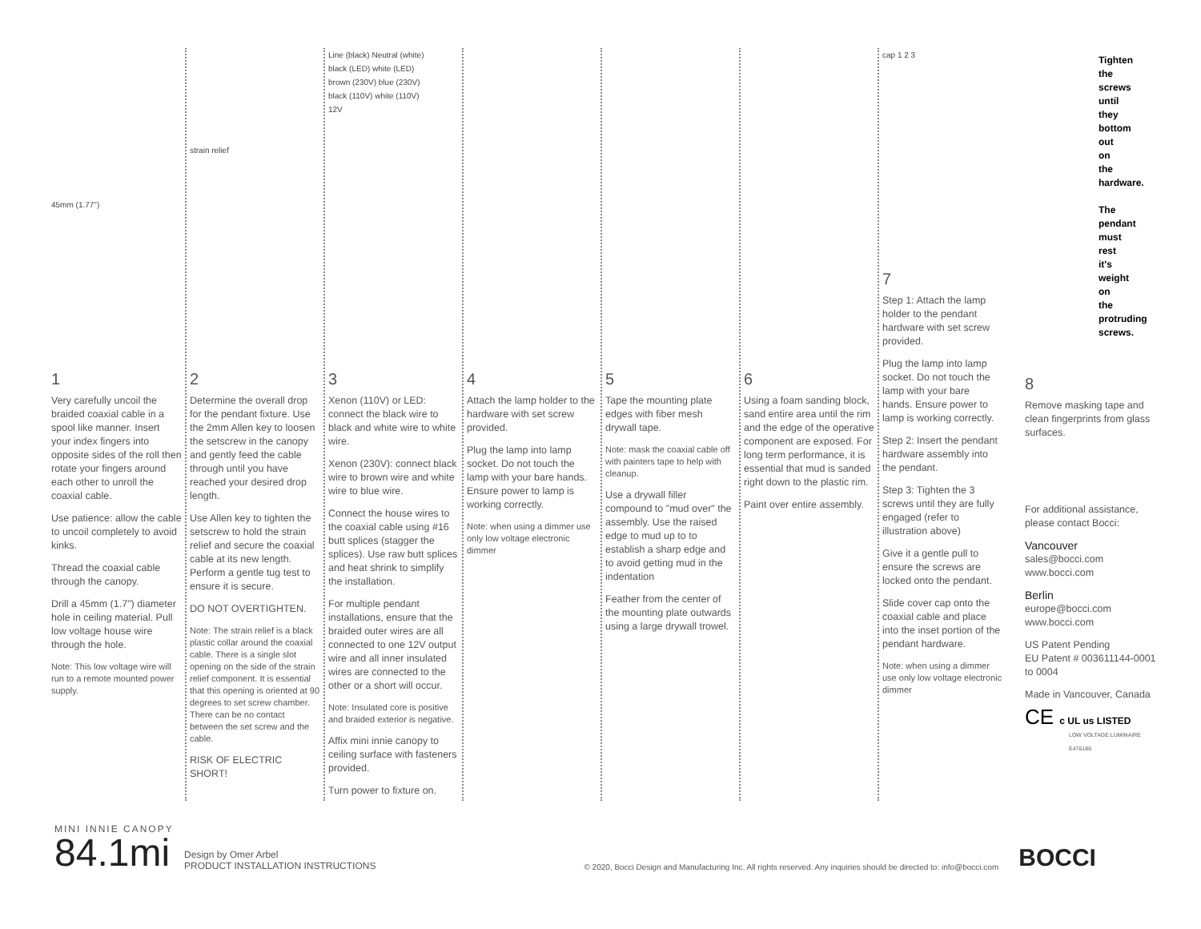45mm (1.77")
1
Very carefully uncoil the braided coaxial cable in a spool like manner. Insert your index fingers into opposite sides of the roll then rotate your fingers around each other to unroll the coaxial cable.
Use patience: allow the cable to uncoil completely to avoid kinks.
Thread the coaxial cable through the canopy.
Drill a 45mm (1.7") diameter hole in ceiling material. Pull low voltage house wire through the hole.
Note: This low voltage wire will run to a remote mounted power supply.
strain relief
2
Determine the overall drop for the pendant fixture. Use the 2mm Allen key to loosen the setscrew in the canopy and gently feed the cable through until you have reached your desired drop length.
Use Allen key to tighten the setscrew to hold the strain relief and secure the coaxial cable at its new length. Perform a gentle tug test to ensure it is secure.
DO NOT OVERTIGHTEN.
Note: The strain relief is a black plastic collar around the coaxial cable. There is a single slot opening on the side of the strain relief component. It is essential that this opening is oriented at 90 degrees to set screw chamber. There can be no contact between the set screw and the cable.
RISK OF ELECTRIC SHORT!
Line (black) Neutral (white)
black (LED) white (LED)
brown (230V) blue (230V)
black (110V) white (110V)
12V
3
Xenon (110V) or LED: connect the black wire to black and white wire to white wire.
Xenon (230V): connect black wire to brown wire and white wire to blue wire.
Connect the house wires to the coaxial cable using #16 butt splices (stagger the splices). Use raw butt splices and heat shrink to simplify the installation.
For multiple pendant installations, ensure that the braided outer wires are all connected to one 12V output wire and all inner insulated wires are connected to the other or a short will occur.
Note: Insulated core is positive and braided exterior is negative.
Affix mini innie canopy to ceiling surface with fasteners provided.
Turn power to fixture on.
4
Attach the lamp holder to the hardware with set screw provided.
Plug the lamp into lamp socket. Do not touch the lamp with your bare hands. Ensure power to lamp is working correctly.
Note: when using a dimmer use only low voltage electronic dimmer
5
Tape the mounting plate edges with fiber mesh drywall tape.
Note: mask the coaxial cable off with painters tape to help with cleanup.
Use a drywall filler compound to "mud over" the assembly. Use the raised edge to mud up to to establish a sharp edge and to avoid getting mud in the indentation
Feather from the center of the mounting plate outwards using a large drywall trowel.
6
Using a foam sanding block, sand entire area until the rim and the edge of the operative component are exposed. For long term performance, it is essential that mud is sanded right down to the plastic rim.
Paint over entire assembly.
cap 1 2 3
Tighten the screws until they bottom out on the hardware.
The pendant must rest it's weight on the protruding screws.
7
Step 1: Attach the lamp holder to the pendant hardware with set screw provided.
Plug the lamp into lamp socket. Do not touch the lamp with your bare hands. Ensure power to lamp is working correctly.
Step 2: Insert the pendant hardware assembly into the pendant.
Step 3: Tighten the 3 screws until they are fully engaged (refer to illustration above)
Give it a gentle pull to ensure the screws are locked onto the pendant.
Slide cover cap onto the coaxial cable and place into the inset portion of the pendant hardware.
Note: when using a dimmer use only low voltage electronic dimmer
8
Remove masking tape and clean fingerprints from glass surfaces.
For additional assistance, please contact Bocci:
Vancouver
sales@bocci.com
www.bocci.com
Berlin
europe@bocci.com
www.bocci.com
US Patent Pending
EU Patent # 003611144-0001 to 0004
Made in Vancouver, Canada
CE c UL us LISTED
LOW VOLTAGE LUMINAIRE
E476186
MINI INNIE CANOPY
84.1mi
Design by Omer Arbel
PRODUCT INSTALLATION INSTRUCTIONS
© 2020, Bocci Design and Manufacturing Inc. All rights reserved. Any inquiries should be directed to: info@bocci.com
BOCCI